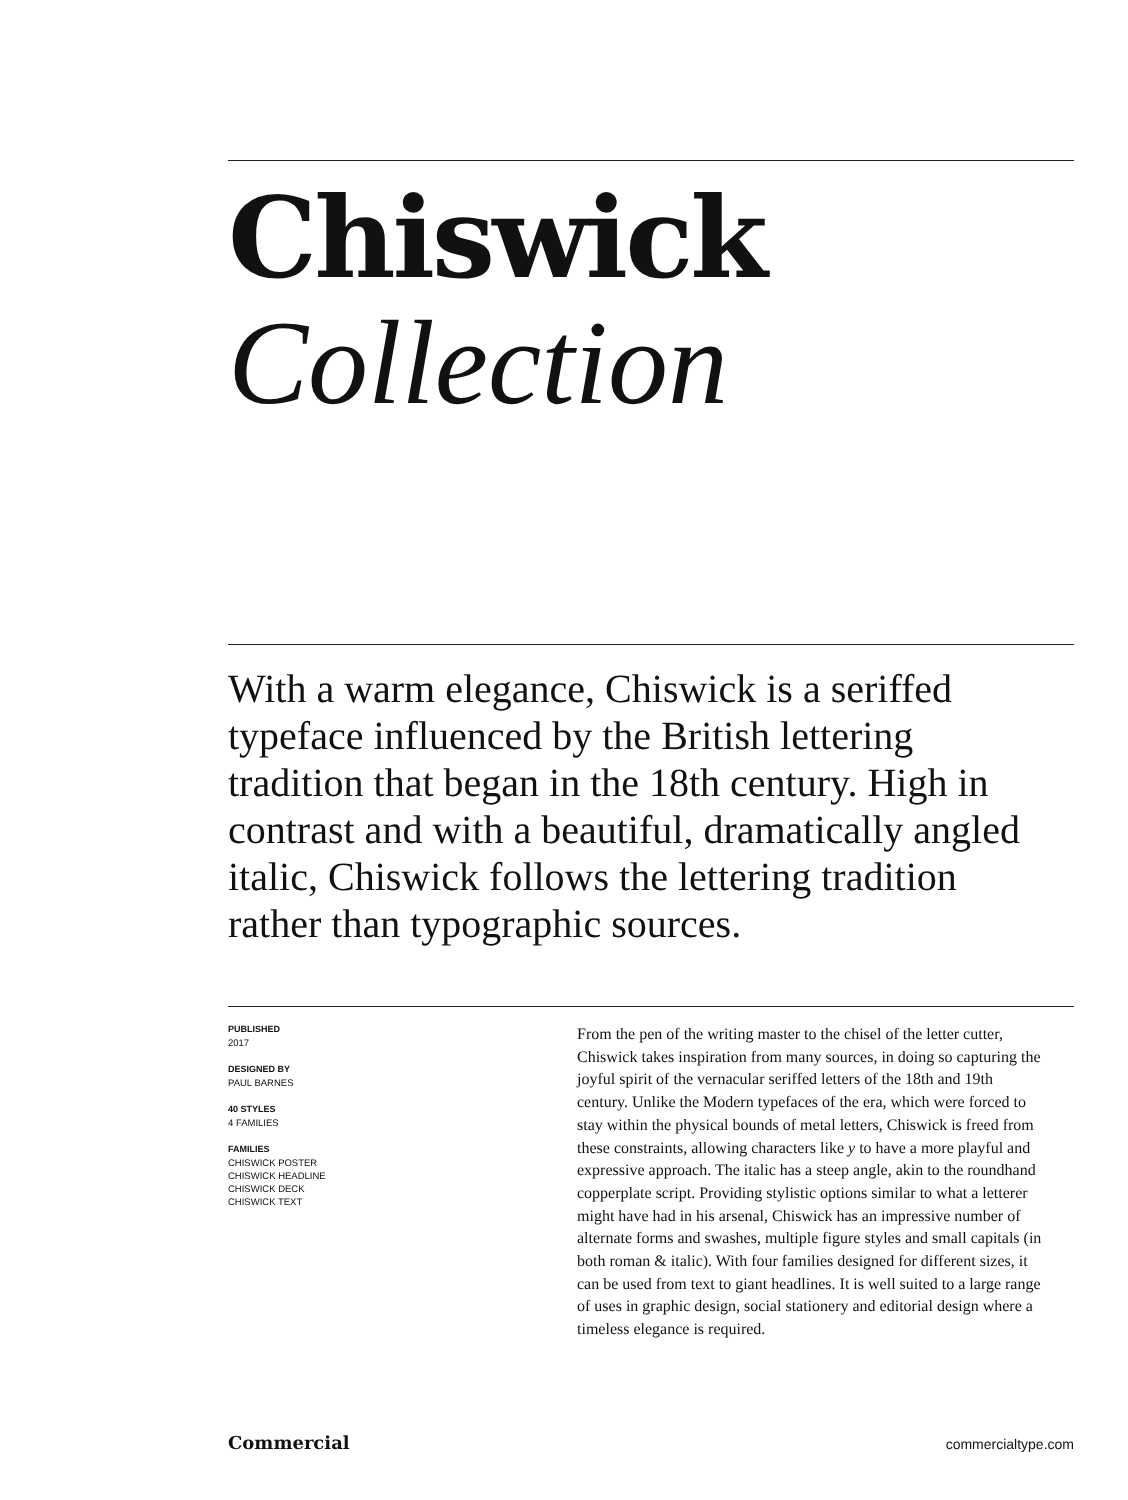Chiswick
Collection
With a warm elegance, Chiswick is a seriffed typeface influenced by the British lettering tradition that began in the 18th century. High in contrast and with a beautiful, dramatically angled italic, Chiswick follows the lettering tradition rather than typographic sources.
PUBLISHED
2017
DESIGNED BY
PAUL BARNES
40 STYLES
4 FAMILIES
FAMILIES
CHISWICK POSTER
CHISWICK HEADLINE
CHISWICK DECK
CHISWICK TEXT
From the pen of the writing master to the chisel of the letter cutter, Chiswick takes inspiration from many sources, in doing so capturing the joyful spirit of the vernacular seriffed letters of the 18th and 19th century. Unlike the Modern typefaces of the era, which were forced to stay within the physical bounds of metal letters, Chiswick is freed from these constraints, allowing characters like y to have a more playful and expressive approach. The italic has a steep angle, akin to the roundhand copperplate script. Providing stylistic options similar to what a letterer might have had in his arsenal, Chiswick has an impressive number of alternate forms and swashes, multiple figure styles and small capitals (in both roman & italic). With four families designed for different sizes, it can be used from text to giant headlines. It is well suited to a large range of uses in graphic design, social stationery and editorial design where a timeless elegance is required.
Commercial commercialtype.com